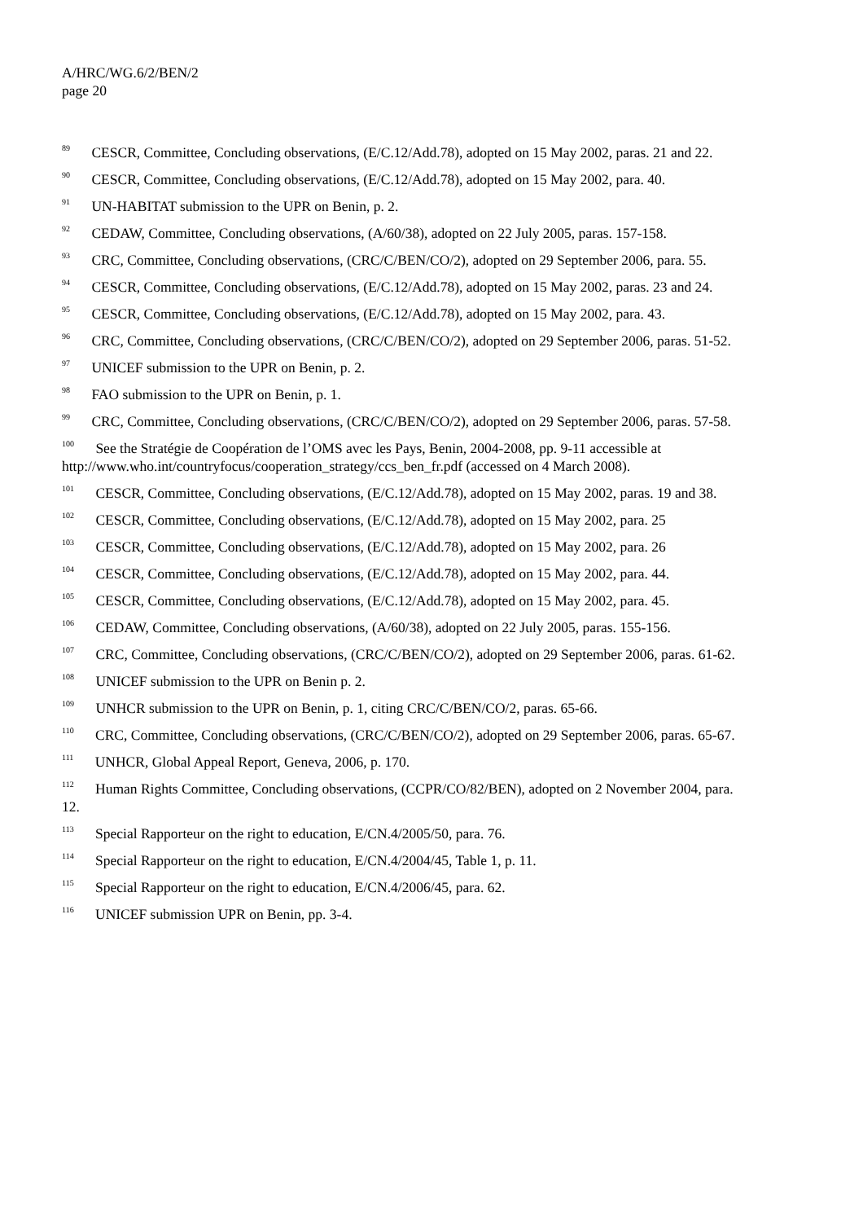A/HRC/WG.6/2/BEN/2
page 20
<sup>89</sup> CESCR, Committee, Concluding observations, (E/C.12/Add.78), adopted on 15 May 2002, paras. 21 and 22.
<sup>90</sup> CESCR, Committee, Concluding observations, (E/C.12/Add.78), adopted on 15 May 2002, para. 40.
<sup>91</sup> UN-HABITAT submission to the UPR on Benin, p. 2.
<sup>92</sup> CEDAW, Committee, Concluding observations, (A/60/38), adopted on 22 July 2005, paras. 157-158.
<sup>93</sup> CRC, Committee, Concluding observations, (CRC/C/BEN/CO/2), adopted on 29 September 2006, para. 55.
<sup>94</sup> CESCR, Committee, Concluding observations, (E/C.12/Add.78), adopted on 15 May 2002, paras. 23 and 24.
<sup>95</sup> CESCR, Committee, Concluding observations, (E/C.12/Add.78), adopted on 15 May 2002, para. 43.
<sup>96</sup> CRC, Committee, Concluding observations, (CRC/C/BEN/CO/2), adopted on 29 September 2006, paras. 51-52.
<sup>97</sup> UNICEF submission to the UPR on Benin, p. 2.
<sup>98</sup> FAO submission to the UPR on Benin, p. 1.
<sup>99</sup> CRC, Committee, Concluding observations, (CRC/C/BEN/CO/2), adopted on 29 September 2006, paras. 57-58.
<sup>100</sup> See the Stratégie de Coopération de l’OMS avec les Pays, Benin, 2004-2008, pp. 9-11 accessible at http://www.who.int/countryfocus/cooperation_strategy/ccs_ben_fr.pdf (accessed on 4 March 2008).
<sup>101</sup> CESCR, Committee, Concluding observations, (E/C.12/Add.78), adopted on 15 May 2002, paras. 19 and 38.
<sup>102</sup> CESCR, Committee, Concluding observations, (E/C.12/Add.78), adopted on 15 May 2002, para. 25
<sup>103</sup> CESCR, Committee, Concluding observations, (E/C.12/Add.78), adopted on 15 May 2002, para. 26
<sup>104</sup> CESCR, Committee, Concluding observations, (E/C.12/Add.78), adopted on 15 May 2002, para. 44.
<sup>105</sup> CESCR, Committee, Concluding observations, (E/C.12/Add.78), adopted on 15 May 2002, para. 45.
<sup>106</sup> CEDAW, Committee, Concluding observations, (A/60/38), adopted on 22 July 2005, paras. 155-156.
<sup>107</sup> CRC, Committee, Concluding observations, (CRC/C/BEN/CO/2), adopted on 29 September 2006, paras. 61-62.
<sup>108</sup> UNICEF submission to the UPR on Benin p. 2.
<sup>109</sup> UNHCR submission to the UPR on Benin, p. 1, citing CRC/C/BEN/CO/2, paras. 65-66.
<sup>110</sup> CRC, Committee, Concluding observations, (CRC/C/BEN/CO/2), adopted on 29 September 2006, paras. 65-67.
<sup>111</sup> UNHCR, Global Appeal Report, Geneva, 2006, p. 170.
<sup>112</sup> Human Rights Committee, Concluding observations, (CCPR/CO/82/BEN), adopted on 2 November 2004, para. 12.
<sup>113</sup> Special Rapporteur on the right to education, E/CN.4/2005/50, para. 76.
<sup>114</sup> Special Rapporteur on the right to education, E/CN.4/2004/45, Table 1, p. 11.
<sup>115</sup> Special Rapporteur on the right to education, E/CN.4/2006/45, para. 62.
<sup>116</sup> UNICEF submission UPR on Benin, pp. 3-4.